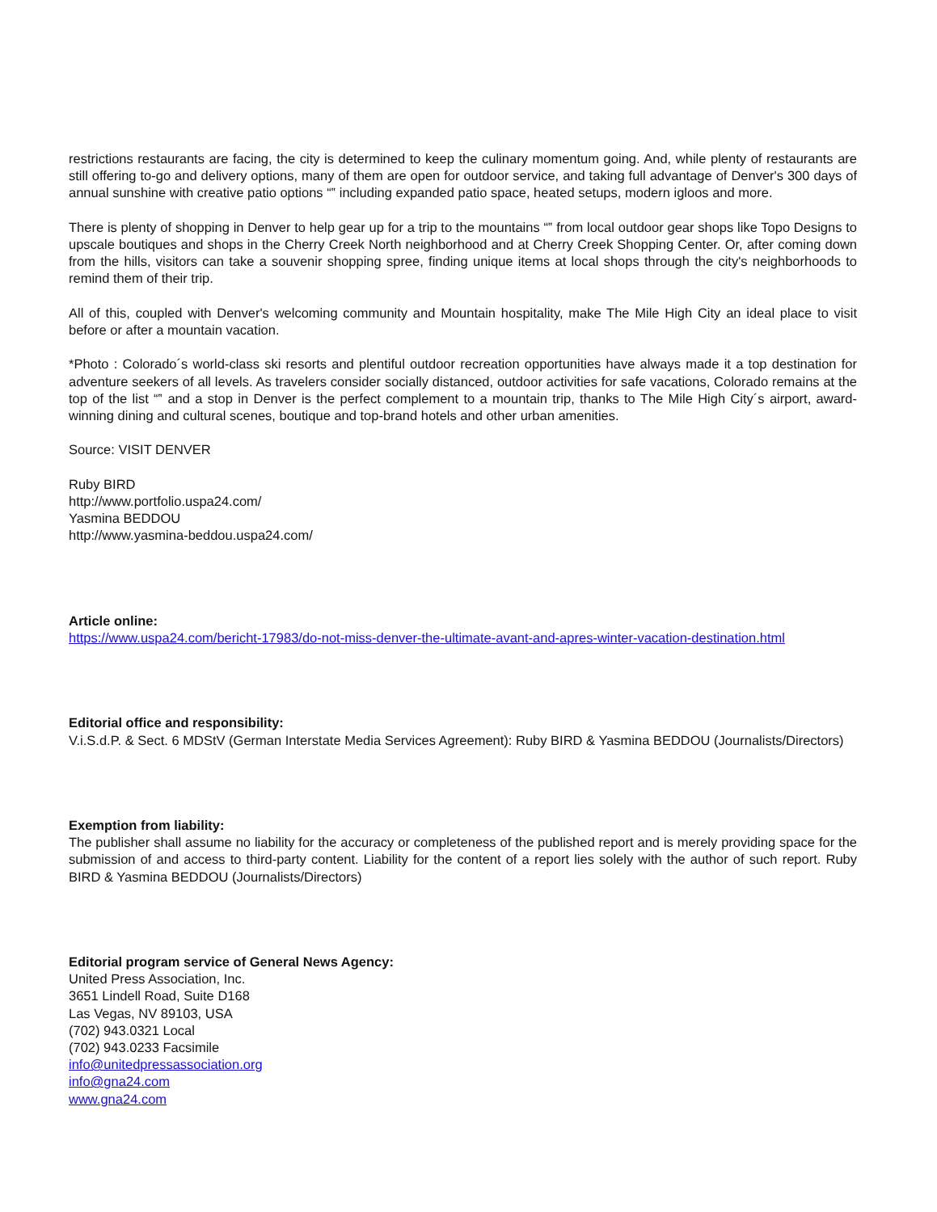restrictions restaurants are facing, the city is determined to keep the culinary momentum going. And, while plenty of restaurants are still offering to-go and delivery options, many of them are open for outdoor service, and taking full advantage of Denver's 300 days of annual sunshine with creative patio options “‟ including expanded patio space, heated setups, modern igloos and more.
There is plenty of shopping in Denver to help gear up for a trip to the mountains “‟ from local outdoor gear shops like Topo Designs to upscale boutiques and shops in the Cherry Creek North neighborhood and at Cherry Creek Shopping Center. Or, after coming down from the hills, visitors can take a souvenir shopping spree, finding unique items at local shops through the city's neighborhoods to remind them of their trip.
All of this, coupled with Denver's welcoming community and Mountain hospitality, make The Mile High City an ideal place to visit before or after a mountain vacation.
*Photo : Colorado´s world-class ski resorts and plentiful outdoor recreation opportunities have always made it a top destination for adventure seekers of all levels. As travelers consider socially distanced, outdoor activities for safe vacations, Colorado remains at the top of the list “‟ and a stop in Denver is the perfect complement to a mountain trip, thanks to The Mile High City´s airport, award-winning dining and cultural scenes, boutique and top-brand hotels and other urban amenities.
Source: VISIT DENVER
Ruby BIRD
http://www.portfolio.uspa24.com/
Yasmina BEDDOU
http://www.yasmina-beddou.uspa24.com/
Article online:
https://www.uspa24.com/bericht-17983/do-not-miss-denver-the-ultimate-avant-and-apres-winter-vacation-destination.html
Editorial office and responsibility:
V.i.S.d.P. & Sect. 6 MDStV (German Interstate Media Services Agreement): Ruby BIRD & Yasmina BEDDOU (Journalists/Directors)
Exemption from liability:
The publisher shall assume no liability for the accuracy or completeness of the published report and is merely providing space for the submission of and access to third-party content. Liability for the content of a report lies solely with the author of such report. Ruby BIRD & Yasmina BEDDOU (Journalists/Directors)
Editorial program service of General News Agency:
United Press Association, Inc.
3651 Lindell Road, Suite D168
Las Vegas, NV 89103, USA
(702) 943.0321 Local
(702) 943.0233 Facsimile
info@unitedpressassociation.org
info@gna24.com
www.gna24.com